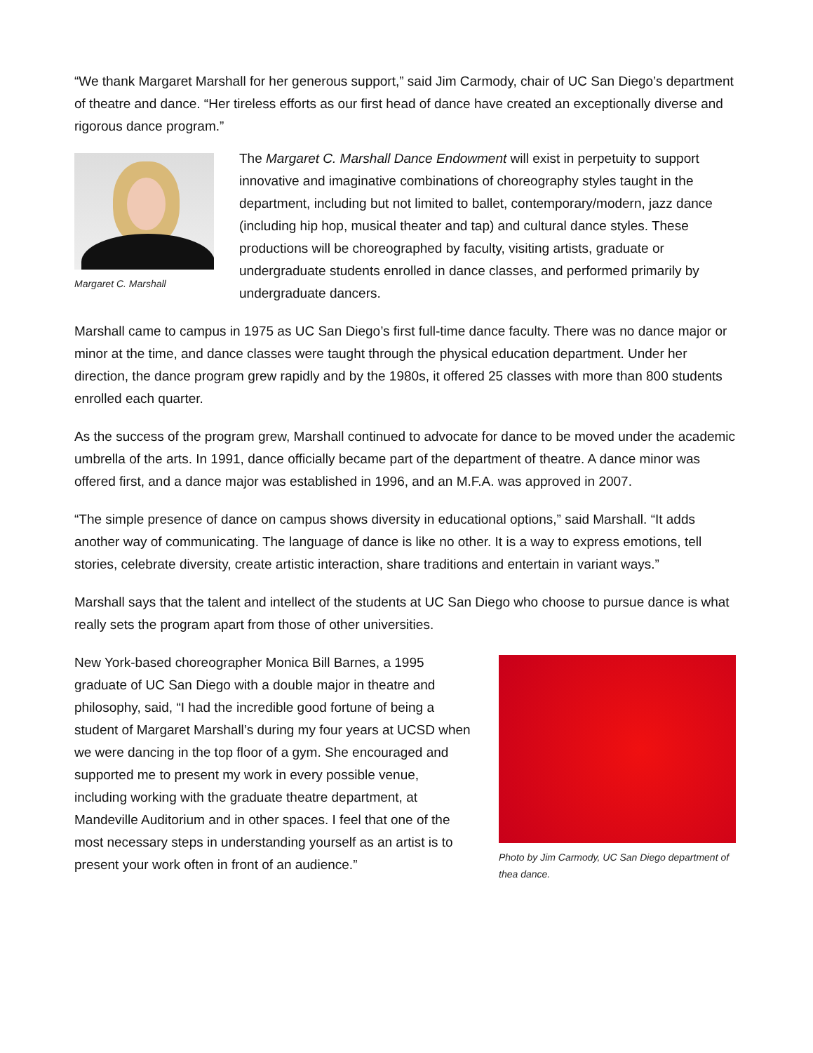“We thank Margaret Marshall for her generous support,” said Jim Carmody, chair of UC San Diego’s department of theatre and dance. “Her tireless efforts as our first head of dance have created an exceptionally diverse and rigorous dance program.”
Margaret C. Marshall
The Margaret C. Marshall Dance Endowment will exist in perpetuity to support innovative and imaginative combinations of choreography styles taught in the department, including but not limited to ballet, contemporary/modern, jazz dance (including hip hop, musical theater and tap) and cultural dance styles. These productions will be choreographed by faculty, visiting artists, graduate or undergraduate students enrolled in dance classes, and performed primarily by undergraduate dancers.
Marshall came to campus in 1975 as UC San Diego’s first full-time dance faculty. There was no dance major or minor at the time, and dance classes were taught through the physical education department. Under her direction, the dance program grew rapidly and by the 1980s, it offered 25 classes with more than 800 students enrolled each quarter.
As the success of the program grew, Marshall continued to advocate for dance to be moved under the academic umbrella of the arts. In 1991, dance officially became part of the department of theatre. A dance minor was offered first, and a dance major was established in 1996, and an M.F.A. was approved in 2007.
“The simple presence of dance on campus shows diversity in educational options,” said Marshall. “It adds another way of communicating. The language of dance is like no other. It is a way to express emotions, tell stories, celebrate diversity, create artistic interaction, share traditions and entertain in variant ways.”
Marshall says that the talent and intellect of the students at UC San Diego who choose to pursue dance is what really sets the program apart from those of other universities.
New York-based choreographer Monica Bill Barnes, a 1995 graduate of UC San Diego with a double major in theatre and philosophy, said, “I had the incredible good fortune of being a student of Margaret Marshall’s during my four years at UCSD when we were dancing in the top floor of a gym. She encouraged and supported me to present my work in every possible venue, including working with the graduate theatre department, at Mandeville Auditorium and in other spaces. I feel that one of the most necessary steps in understanding yourself as an artist is to present your work often in front of an audience.”
Photo by Jim Carmody, UC San Diego department of thea dance.